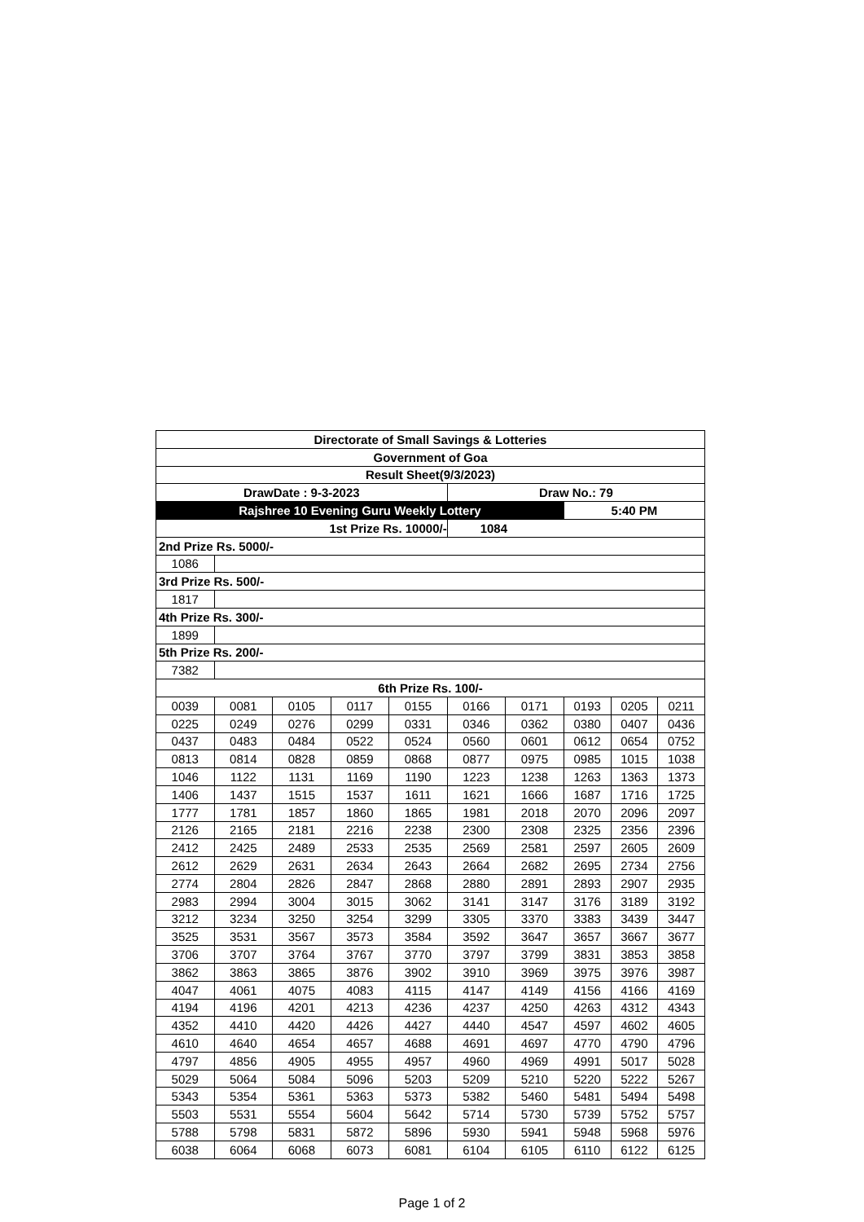| Directorate of Small Savings & Lotteries | | | | | | | | | |
| Government of Goa | | | | | | | | | |
| Result Sheet(9/3/2023) | | | | | | | | | |
| DrawDate : 9-3-2023 | | | | | Draw No.: 79 | | | | |
| Rajshree 10 Evening Guru Weekly Lottery | | | | | | | 5:40 PM | | |
| 1st Prize Rs. 10000/- | | | | | 1084 | | | | |
| 2nd Prize Rs. 5000/- | | | | | | | | | |
| 1086 | | | | | | | | | |
| 3rd Prize Rs. 500/- | | | | | | | | | |
| 1817 | | | | | | | | | |
| 4th Prize Rs. 300/- | | | | | | | | | |
| 1899 | | | | | | | | | |
| 5th Prize Rs. 200/- | | | | | | | | | |
| 7382 | | | | | | | | | |
| 6th Prize Rs. 100/- | | | | | | | | | |
| 0039 | 0081 | 0105 | 0117 | 0155 | 0166 | 0171 | 0193 | 0205 | 0211 |
| 0225 | 0249 | 0276 | 0299 | 0331 | 0346 | 0362 | 0380 | 0407 | 0436 |
| 0437 | 0483 | 0484 | 0522 | 0524 | 0560 | 0601 | 0612 | 0654 | 0752 |
| 0813 | 0814 | 0828 | 0859 | 0868 | 0877 | 0975 | 0985 | 1015 | 1038 |
| 1046 | 1122 | 1131 | 1169 | 1190 | 1223 | 1238 | 1263 | 1363 | 1373 |
| 1406 | 1437 | 1515 | 1537 | 1611 | 1621 | 1666 | 1687 | 1716 | 1725 |
| 1777 | 1781 | 1857 | 1860 | 1865 | 1981 | 2018 | 2070 | 2096 | 2097 |
| 2126 | 2165 | 2181 | 2216 | 2238 | 2300 | 2308 | 2325 | 2356 | 2396 |
| 2412 | 2425 | 2489 | 2533 | 2535 | 2569 | 2581 | 2597 | 2605 | 2609 |
| 2612 | 2629 | 2631 | 2634 | 2643 | 2664 | 2682 | 2695 | 2734 | 2756 |
| 2774 | 2804 | 2826 | 2847 | 2868 | 2880 | 2891 | 2893 | 2907 | 2935 |
| 2983 | 2994 | 3004 | 3015 | 3062 | 3141 | 3147 | 3176 | 3189 | 3192 |
| 3212 | 3234 | 3250 | 3254 | 3299 | 3305 | 3370 | 3383 | 3439 | 3447 |
| 3525 | 3531 | 3567 | 3573 | 3584 | 3592 | 3647 | 3657 | 3667 | 3677 |
| 3706 | 3707 | 3764 | 3767 | 3770 | 3797 | 3799 | 3831 | 3853 | 3858 |
| 3862 | 3863 | 3865 | 3876 | 3902 | 3910 | 3969 | 3975 | 3976 | 3987 |
| 4047 | 4061 | 4075 | 4083 | 4115 | 4147 | 4149 | 4156 | 4166 | 4169 |
| 4194 | 4196 | 4201 | 4213 | 4236 | 4237 | 4250 | 4263 | 4312 | 4343 |
| 4352 | 4410 | 4420 | 4426 | 4427 | 4440 | 4547 | 4597 | 4602 | 4605 |
| 4610 | 4640 | 4654 | 4657 | 4688 | 4691 | 4697 | 4770 | 4790 | 4796 |
| 4797 | 4856 | 4905 | 4955 | 4957 | 4960 | 4969 | 4991 | 5017 | 5028 |
| 5029 | 5064 | 5084 | 5096 | 5203 | 5209 | 5210 | 5220 | 5222 | 5267 |
| 5343 | 5354 | 5361 | 5363 | 5373 | 5382 | 5460 | 5481 | 5494 | 5498 |
| 5503 | 5531 | 5554 | 5604 | 5642 | 5714 | 5730 | 5739 | 5752 | 5757 |
| 5788 | 5798 | 5831 | 5872 | 5896 | 5930 | 5941 | 5948 | 5968 | 5976 |
| 6038 | 6064 | 6068 | 6073 | 6081 | 6104 | 6105 | 6110 | 6122 | 6125 |
Page 1 of 2